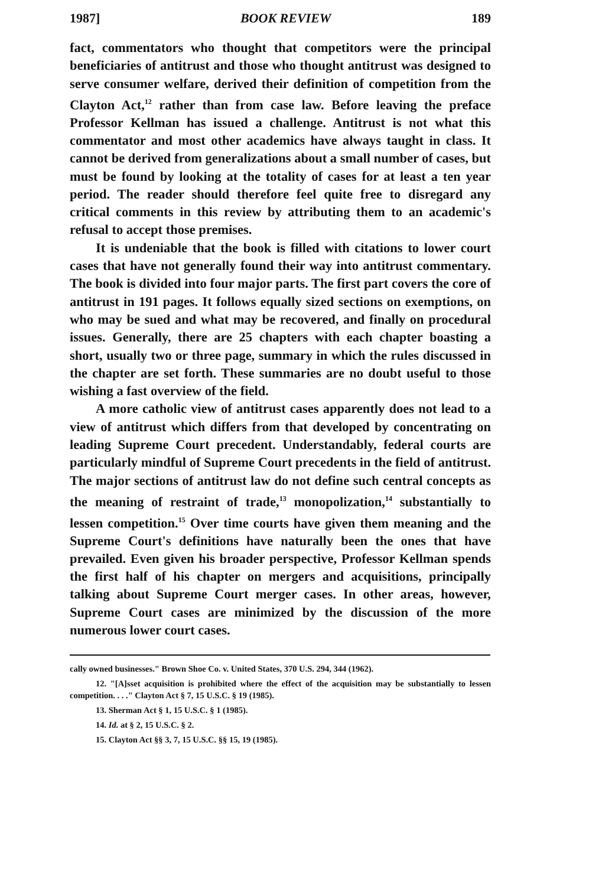1987] BOOK REVIEW 189
fact, commentators who thought that competitors were the principal beneficiaries of antitrust and those who thought antitrust was designed to serve consumer welfare, derived their definition of competition from the Clayton Act,<sup>12</sup> rather than from case law. Before leaving the preface Professor Kellman has issued a challenge. Antitrust is not what this commentator and most other academics have always taught in class. It cannot be derived from generalizations about a small number of cases, but must be found by looking at the totality of cases for at least a ten year period. The reader should therefore feel quite free to disregard any critical comments in this review by attributing them to an academic's refusal to accept those premises.
It is undeniable that the book is filled with citations to lower court cases that have not generally found their way into antitrust commentary. The book is divided into four major parts. The first part covers the core of antitrust in 191 pages. It follows equally sized sections on exemptions, on who may be sued and what may be recovered, and finally on procedural issues. Generally, there are 25 chapters with each chapter boasting a short, usually two or three page, summary in which the rules discussed in the chapter are set forth. These summaries are no doubt useful to those wishing a fast overview of the field.
A more catholic view of antitrust cases apparently does not lead to a view of antitrust which differs from that developed by concentrating on leading Supreme Court precedent. Understandably, federal courts are particularly mindful of Supreme Court precedents in the field of antitrust. The major sections of antitrust law do not define such central concepts as the meaning of restraint of trade,<sup>13</sup> monopolization,<sup>14</sup> substantially to lessen competition.<sup>15</sup> Over time courts have given them meaning and the Supreme Court's definitions have naturally been the ones that have prevailed. Even given his broader perspective, Professor Kellman spends the first half of his chapter on mergers and acquisitions, principally talking about Supreme Court merger cases. In other areas, however, Supreme Court cases are minimized by the discussion of the more numerous lower court cases.
cally owned businesses." Brown Shoe Co. v. United States, 370 U.S. 294, 344 (1962).
12. "[A]sset acquisition is prohibited where the effect of the acquisition may be substantially to lessen competition. . . ." Clayton Act § 7, 15 U.S.C. § 19 (1985).
13. Sherman Act § 1, 15 U.S.C. § 1 (1985).
14. Id. at § 2, 15 U.S.C. § 2.
15. Clayton Act §§ 3, 7, 15 U.S.C. §§ 15, 19 (1985).